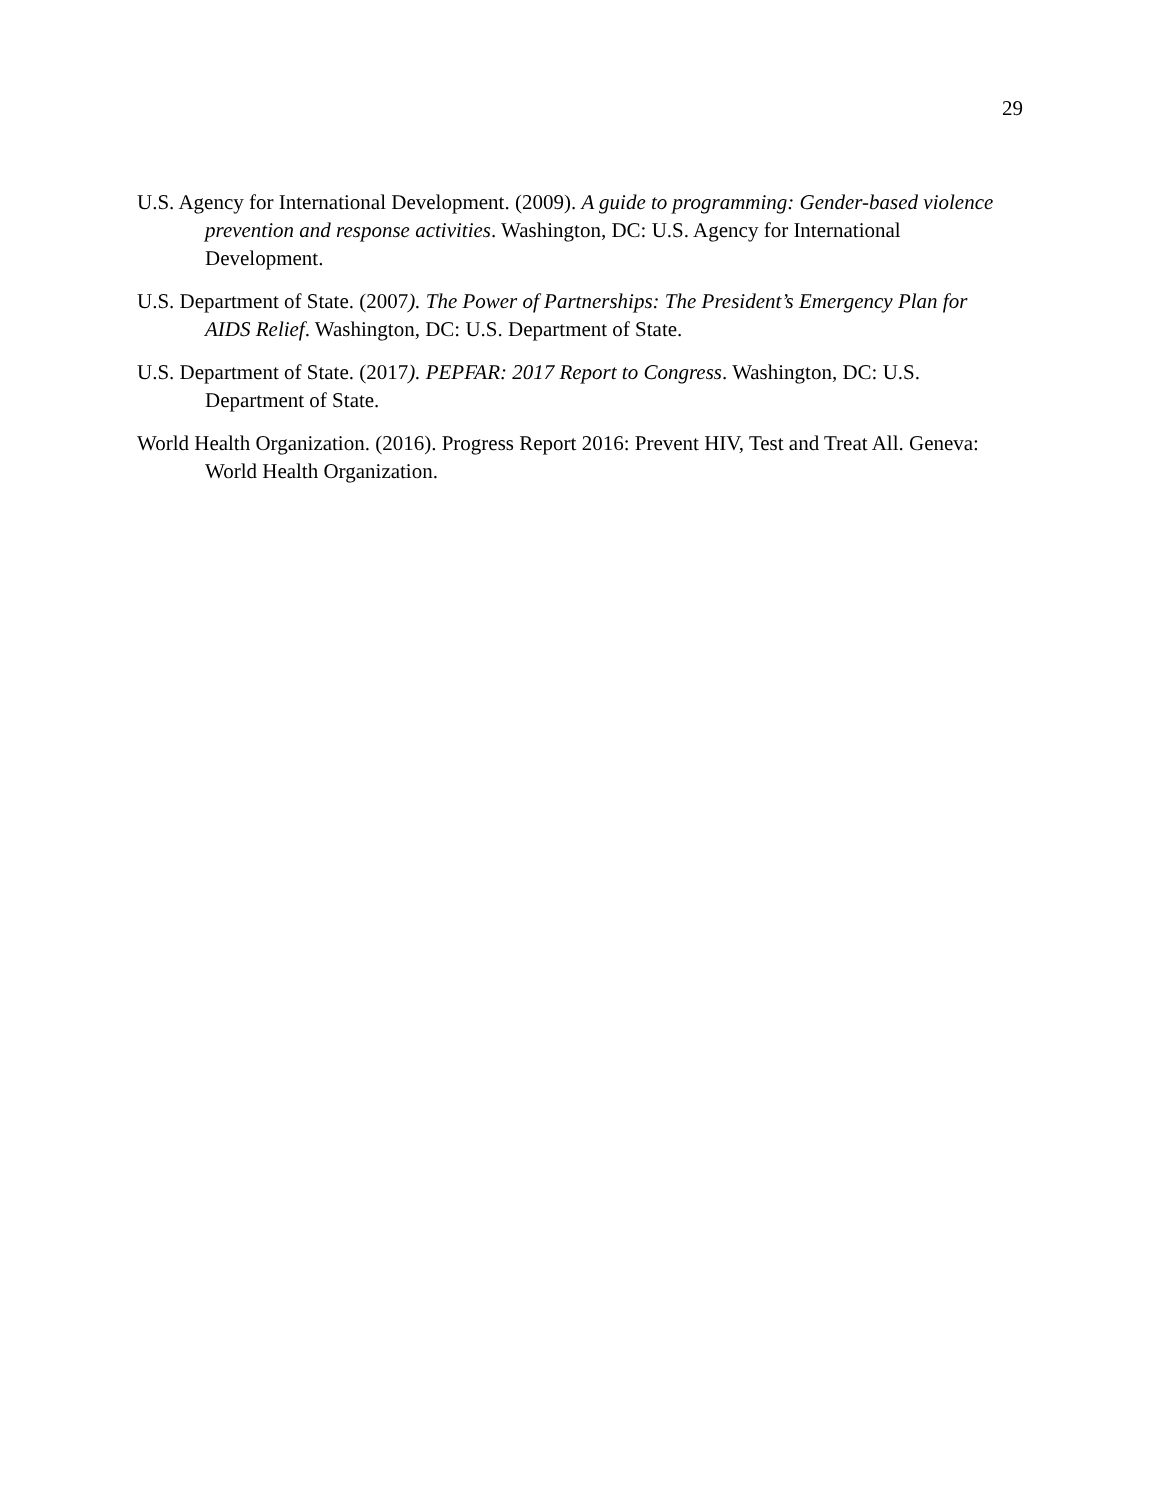29
U.S. Agency for International Development. (2009). A guide to programming: Gender-based violence prevention and response activities. Washington, DC: U.S. Agency for International Development.
U.S. Department of State. (2007). The Power of Partnerships: The President’s Emergency Plan for AIDS Relief. Washington, DC: U.S. Department of State.
U.S. Department of State. (2017). PEPFAR: 2017 Report to Congress. Washington, DC: U.S. Department of State.
World Health Organization. (2016). Progress Report 2016: Prevent HIV, Test and Treat All. Geneva: World Health Organization.